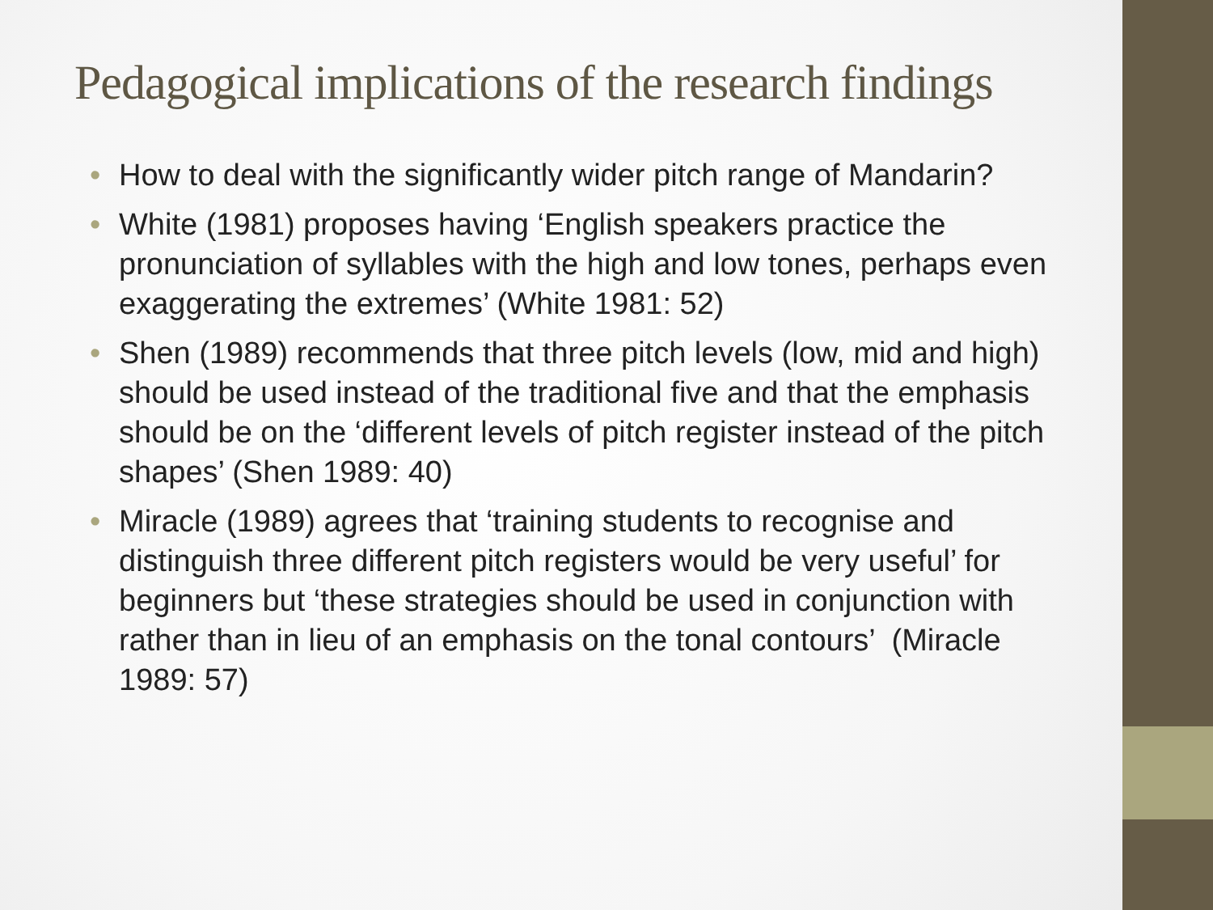Pedagogical implications of the research findings
• How to deal with the significantly wider pitch range of Mandarin?
• White (1981) proposes having ‘English speakers practice the pronunciation of syllables with the high and low tones, perhaps even exaggerating the extremes’ (White 1981: 52)
• Shen (1989) recommends that three pitch levels (low, mid and high) should be used instead of the traditional five and that the emphasis should be on the ‘different levels of pitch register instead of the pitch shapes’ (Shen 1989: 40)
• Miracle (1989) agrees that ‘training students to recognise and distinguish three different pitch registers would be very useful’ for beginners but ‘these strategies should be used in conjunction with rather than in lieu of an emphasis on the tonal contours’ (Miracle 1989: 57)